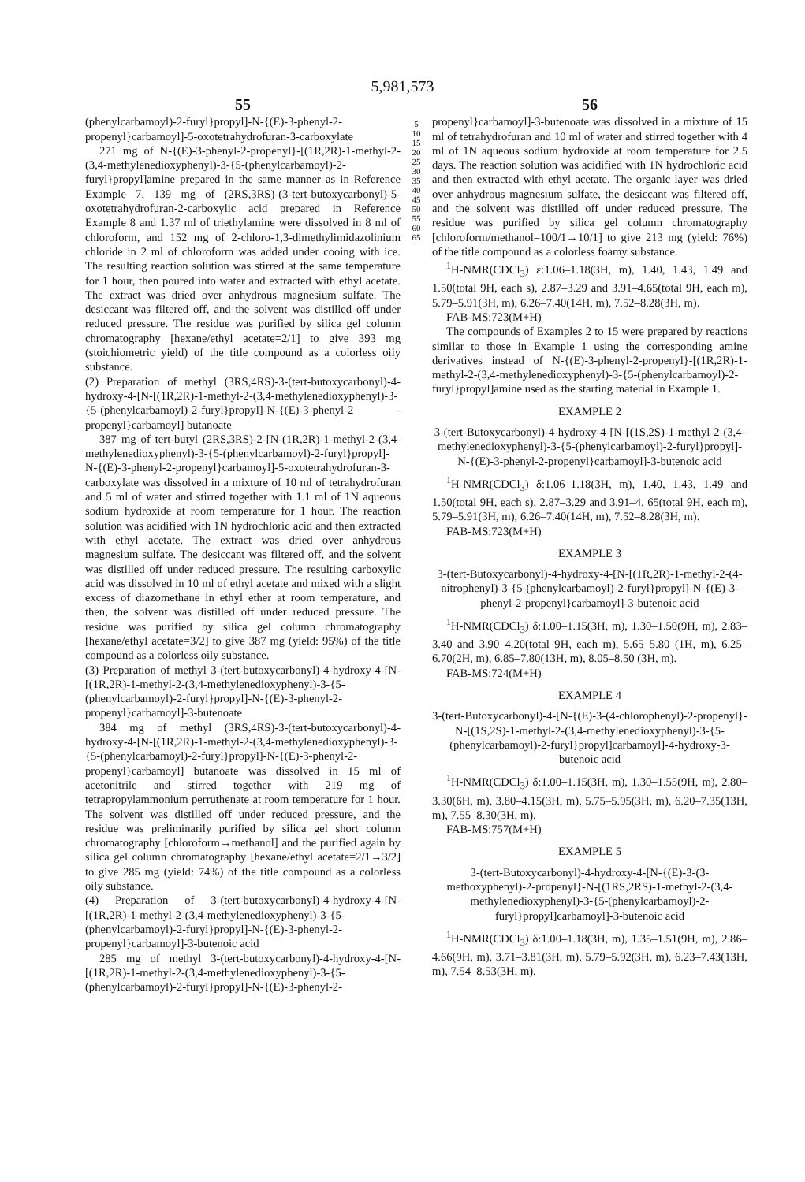5,981,573
55
(phenylcarbamoyl)-2-furyl}propyl]-N-{(E)-3-phenyl-2-propenyl}carbamoyl]-5-oxotetrahydrofuran-3-carboxylate
271 mg of N-{(E)-3-phenyl-2-propenyl}-[(1R,2R)-1-methyl-2-(3,4-methylenedioxyphenyl)-3-{5-(phenylcarbamoyl)-2-furyl}propyl]amine prepared in the same manner as in Reference Example 7, 139 mg of (2RS,3RS)-(3-tert-butoxycarbonyl)-5-oxotetrahydrofuran-2-carboxylic acid prepared in Reference Example 8 and 1.37 ml of triethylamine were dissolved in 8 ml of chloroform, and 152 mg of 2-chloro-1,3-dimethylimidazolinium chloride in 2 ml of chloroform was added under cooing with ice. The resulting reaction solution was stirred at the same temperature for 1 hour, then poured into water and extracted with ethyl acetate. The extract was dried over anhydrous magnesium sulfate. The desiccant was filtered off, and the solvent was distilled off under reduced pressure. The residue was purified by silica gel column chromatography [hexane/ethyl acetate=2/1] to give 393 mg (stoichiometric yield) of the title compound as a colorless oily substance.
(2) Preparation of methyl (3RS,4RS)-3-(tert-butoxycarbonyl)-4-hydroxy-4-[N-[(1R,2R)-1-methyl-2-(3,4-methylenedioxyphenyl)-3-{5-(phenylcarbamoyl)-2-furyl}propyl]-N-{(E)-3-phenyl-2 -propenyl}carbamoyl] butanoate
387 mg of tert-butyl (2RS,3RS)-2-[N-(1R,2R)-1-methyl-2-(3,4-methylenedioxyphenyl)-3-{5-(phenylcarbamoyl)-2-furyl}propyl]-N-{(E)-3-phenyl-2-propenyl}carbamoyl]-5-oxotetrahydrofuran-3-carboxylate was dissolved in a mixture of 10 ml of tetrahydrofuran and 5 ml of water and stirred together with 1.1 ml of 1N aqueous sodium hydroxide at room temperature for 1 hour. The reaction solution was acidified with 1N hydrochloric acid and then extracted with ethyl acetate. The extract was dried over anhydrous magnesium sulfate. The desiccant was filtered off, and the solvent was distilled off under reduced pressure. The resulting carboxylic acid was dissolved in 10 ml of ethyl acetate and mixed with a slight excess of diazomethane in ethyl ether at room temperature, and then, the solvent was distilled off under reduced pressure. The residue was purified by silica gel column chromatography [hexane/ethyl acetate=3/2] to give 387 mg (yield: 95%) of the title compound as a colorless oily substance.
(3) Preparation of methyl 3-(tert-butoxycarbonyl)-4-hydroxy-4-[N-[(1R,2R)-1-methyl-2-(3,4-methylenedioxyphenyl)-3-{5-(phenylcarbamoyl)-2-furyl}propyl]-N-{(E)-3-phenyl-2-propenyl}carbamoyl]-3-butenoate
384 mg of methyl (3RS,4RS)-3-(tert-butoxycarbonyl)-4-hydroxy-4-[N-[(1R,2R)-1-methyl-2-(3,4-methylenedioxyphenyl)-3-{5-(phenylcarbamoyl)-2-furyl}propyl]-N-{(E)-3-phenyl-2-propenyl}carbamoyl] butanoate was dissolved in 15 ml of acetonitrile and stirred together with 219 mg of tetrapropylammonium perruthenate at room temperature for 1 hour. The solvent was distilled off under reduced pressure, and the residue was preliminarily purified by silica gel short column chromatography [chloroform→methanol] and the purified again by silica gel column chromatography [hexane/ethyl acetate=2/1→3/2] to give 285 mg (yield: 74%) of the title compound as a colorless oily substance.
(4) Preparation of 3-(tert-butoxycarbonyl)-4-hydroxy-4-[N-[(1R,2R)-1-methyl-2-(3,4-methylenedioxyphenyl)-3-{5-(phenylcarbamoyl)-2-furyl}propyl]-N-{(E)-3-phenyl-2-propenyl}carbamoyl]-3-butenoic acid
285 mg of methyl 3-(tert-butoxycarbonyl)-4-hydroxy-4-[N-[(1R,2R)-1-methyl-2-(3,4-methylenedioxyphenyl)-3-{5-(phenylcarbamoyl)-2-furyl}propyl]-N-{(E)-3-phenyl-2-
5
10
15
20
25
30
35
40
45
50
55
60
65
56
propenyl}carbamoyl]-3-butenoate was dissolved in a mixture of 15 ml of tetrahydrofuran and 10 ml of water and stirred together with 4 ml of 1N aqueous sodium hydroxide at room temperature for 2.5 days. The reaction solution was acidified with 1N hydrochloric acid and then extracted with ethyl acetate. The organic layer was dried over anhydrous magnesium sulfate, the desiccant was filtered off, and the solvent was distilled off under reduced pressure. The residue was purified by silica gel column chromatography [chloroform/methanol=100/1→10/1] to give 213 mg (yield: 76%) of the title compound as a colorless foamy substance.
<sup>1</sup>H-NMR(CDCl<sub>3</sub>) ε:1.06–1.18(3H, m), 1.40, 1.43, 1.49 and 1.50(total 9H, each s), 2.87–3.29 and 3.91–4.65(total 9H, each m), 5.79–5.91(3H, m), 6.26–7.40(14H, m), 7.52–8.28(3H, m).
FAB-MS:723(M+H)
The compounds of Examples 2 to 15 were prepared by reactions similar to those in Example 1 using the corresponding amine derivatives instead of N-{(E)-3-phenyl-2-propenyl}-[(1R,2R)-1-methyl-2-(3,4-methylenedioxyphenyl)-3-{5-(phenylcarbamoyl)-2-furyl}propyl]amine used as the starting material in Example 1.
EXAMPLE 2
3-(tert-Butoxycarbonyl)-4-hydroxy-4-[N-[(1S,2S)-1-methyl-2-(3,4-methylenedioxyphenyl)-3-{5-(phenylcarbamoyl)-2-furyl}propyl]-N-{(E)-3-phenyl-2-propenyl}carbamoyl]-3-butenoic acid
<sup>1</sup>H-NMR(CDCl<sub>3</sub>) δ:1.06–1.18(3H, m), 1.40, 1.43, 1.49 and 1.50(total 9H, each s), 2.87–3.29 and 3.91–4. 65(total 9H, each m), 5.79–5.91(3H, m), 6.26–7.40(14H, m), 7.52–8.28(3H, m).
FAB-MS:723(M+H)
EXAMPLE 3
3-(tert-Butoxycarbonyl)-4-hydroxy-4-[N-[(1R,2R)-1-methyl-2-(4-nitrophenyl)-3-{5-(phenylcarbamoyl)-2-furyl}propyl]-N-{(E)-3-phenyl-2-propenyl}carbamoyl]-3-butenoic acid
<sup>1</sup>H-NMR(CDCl<sub>3</sub>) δ:1.00–1.15(3H, m), 1.30–1.50(9H, m), 2.83–3.40 and 3.90–4.20(total 9H, each m), 5.65–5.80 (1H, m), 6.25–6.70(2H, m), 6.85–7.80(13H, m), 8.05–8.50 (3H, m).
FAB-MS:724(M+H)
EXAMPLE 4
3-(tert-Butoxycarbonyl)-4-[N-{(E)-3-(4-chlorophenyl)-2-propenyl}-N-[(1S,2S)-1-methyl-2-(3,4-methylenedioxyphenyl)-3-{5-(phenylcarbamoyl)-2-furyl}propyl]carbamoyl]-4-hydroxy-3-butenoic acid
<sup>1</sup>H-NMR(CDCl<sub>3</sub>) δ:1.00–1.15(3H, m), 1.30–1.55(9H, m), 2.80–3.30(6H, m), 3.80–4.15(3H, m), 5.75–5.95(3H, m), 6.20–7.35(13H, m), 7.55–8.30(3H, m).
FAB-MS:757(M+H)
EXAMPLE 5
3-(tert-Butoxycarbonyl)-4-hydroxy-4-[N-{(E)-3-(3-methoxyphenyl)-2-propenyl}-N-[(1RS,2RS)-1-methyl-2-(3,4-methylenedioxyphenyl)-3-{5-(phenylcarbamoyl)-2-furyl}propyl]carbamoyl]-3-butenoic acid
<sup>1</sup>H-NMR(CDCl<sub>3</sub>) δ:1.00–1.18(3H, m), 1.35–1.51(9H, m), 2.86–4.66(9H, m), 3.71–3.81(3H, m), 5.79–5.92(3H, m), 6.23–7.43(13H, m), 7.54–8.53(3H, m).